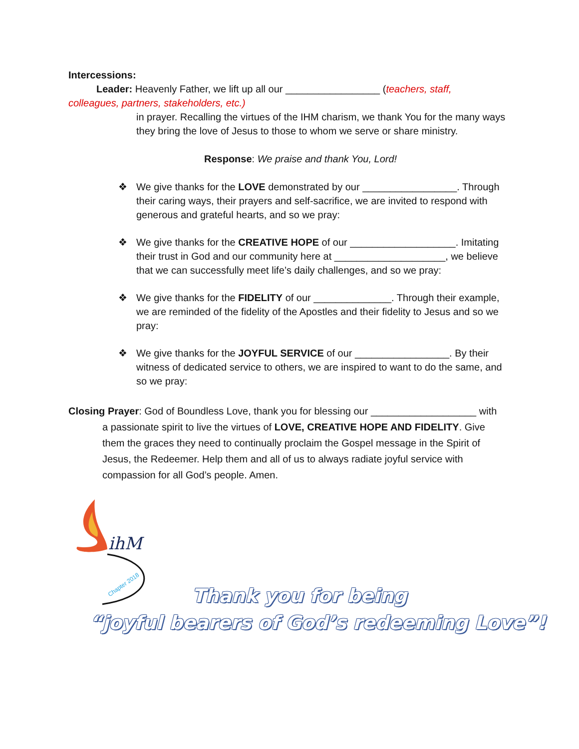Intercessions:
Leader: Heavenly Father, we lift up all our _________________ (teachers, staff,
colleagues, partners, stakeholders, etc.)
in prayer. Recalling the virtues of the IHM charism, we thank You for the many ways they bring the love of Jesus to those to whom we serve or share ministry.
Response: We praise and thank You, Lord!
❖ We give thanks for the LOVE demonstrated by our _________________. Through their caring ways, their prayers and self-sacrifice, we are invited to respond with generous and grateful hearts, and so we pray:
❖ We give thanks for the CREATIVE HOPE of our ___________________. Imitating their trust in God and our community here at ____________________, we believe that we can successfully meet life’s daily challenges, and so we pray:
❖ We give thanks for the FIDELITY of our ______________. Through their example,
we are reminded of the fidelity of the Apostles and their fidelity to Jesus and so we pray:
❖ We give thanks for the JOYFUL SERVICE of our _________________. By their witness of dedicated service to others, we are inspired to want to do the same, and so we pray:
Closing Prayer: God of Boundless Love, thank you for blessing our ___________________ with
a passionate spirit to live the virtues of LOVE, CREATIVE HOPE AND FIDELITY. Give them the graces they need to continually proclaim the Gospel message in the Spirit of Jesus, the Redeemer. Help them and all of us to always radiate joyful service with compassion for all God’s people. Amen.
ihM
Chapter 2018
Thank you for being
“joyful bearers of God’s redeeming Love”!